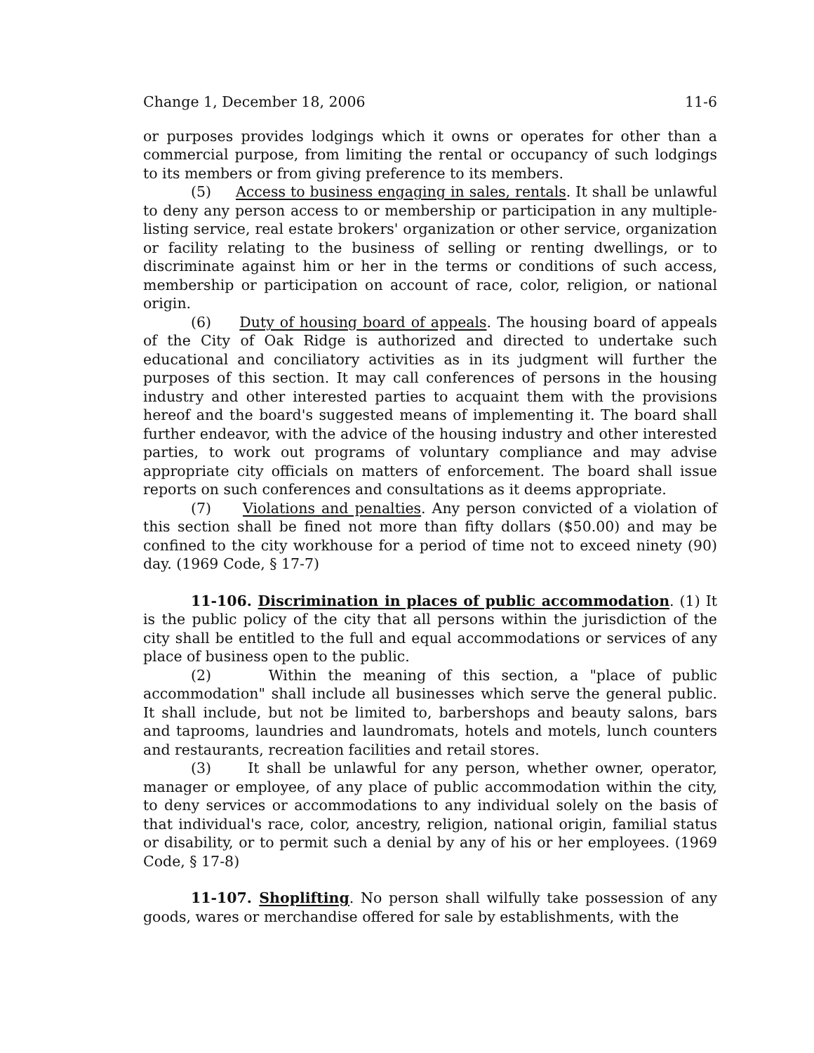Change 1, December 18, 2006 11-6
or purposes provides lodgings which it owns or operates for other than a commercial purpose, from limiting the rental or occupancy of such lodgings to its members or from giving preference to its members.
(5) Access to business engaging in sales, rentals. It shall be unlawful to deny any person access to or membership or participation in any multiple-listing service, real estate brokers' organization or other service, organization or facility relating to the business of selling or renting dwellings, or to discriminate against him or her in the terms or conditions of such access, membership or participation on account of race, color, religion, or national origin.
(6) Duty of housing board of appeals. The housing board of appeals of the City of Oak Ridge is authorized and directed to undertake such educational and conciliatory activities as in its judgment will further the purposes of this section. It may call conferences of persons in the housing industry and other interested parties to acquaint them with the provisions hereof and the board's suggested means of implementing it. The board shall further endeavor, with the advice of the housing industry and other interested parties, to work out programs of voluntary compliance and may advise appropriate city officials on matters of enforcement. The board shall issue reports on such conferences and consultations as it deems appropriate.
(7) Violations and penalties. Any person convicted of a violation of this section shall be fined not more than fifty dollars ($50.00) and may be confined to the city workhouse for a period of time not to exceed ninety (90) day. (1969 Code, § 17-7)
11-106. Discrimination in places of public accommodation. (1) It is the public policy of the city that all persons within the jurisdiction of the city shall be entitled to the full and equal accommodations or services of any place of business open to the public.
(2) Within the meaning of this section, a "place of public accommodation" shall include all businesses which serve the general public. It shall include, but not be limited to, barbershops and beauty salons, bars and taprooms, laundries and laundromats, hotels and motels, lunch counters and restaurants, recreation facilities and retail stores.
(3) It shall be unlawful for any person, whether owner, operator, manager or employee, of any place of public accommodation within the city, to deny services or accommodations to any individual solely on the basis of that individual's race, color, ancestry, religion, national origin, familial status or disability, or to permit such a denial by any of his or her employees. (1969 Code, § 17-8)
11-107. Shoplifting. No person shall wilfully take possession of any goods, wares or merchandise offered for sale by establishments, with the